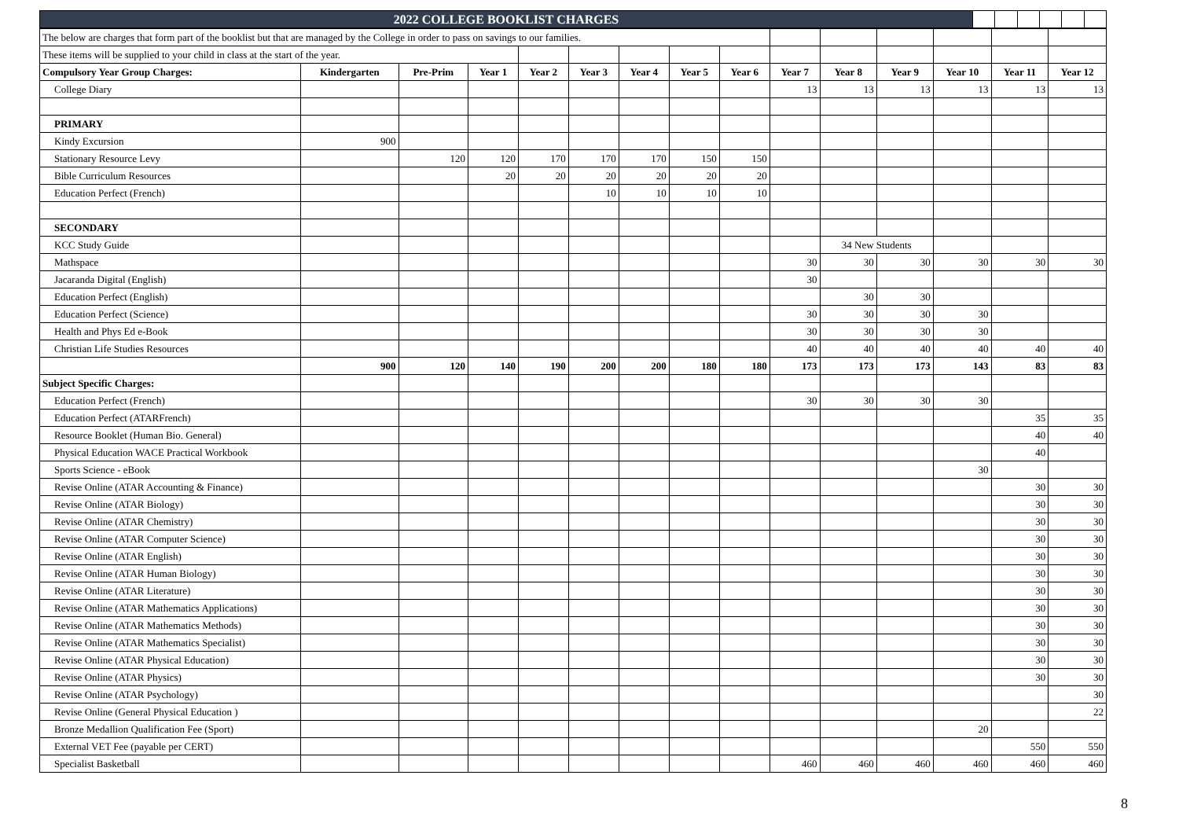| 2022 COLLEGE BOOKLIST CHARGES | | | | | | |
| The below are charges that form part of the booklist but that are managed by the College in order to pass on savings to our families. | | | | | | | | | | | | | | |
| These items will be supplied to your child in class at the start of the year. | | | | | | | | | | | | | | |
| Compulsory Year Group Charges: | Kindergarten | Pre-Prim | Year 1 | Year 2 | Year 3 | Year 4 | Year 5 | Year 6 | Year 7 | Year 8 | Year 9 | Year 10 | Year 11 | Year 12 |
| College Diary | | | | | | | | | 13 | 13 | 13 | 13 | 13 | 13 |
| PRIMARY | | | | | | | | | | | | | | |
| Kindy Excursion | 900 | | | | | | | | | | | | | |
| Stationary Resource Levy | | 120 | 120 | 170 | 170 | 170 | 150 | 150 | | | | | | |
| Bible Curriculum Resources | | | 20 | 20 | 20 | 20 | 20 | 20 | | | | | | |
| Education Perfect (French) | | | | | 10 | 10 | 10 | 10 | | | | | | |
| SECONDARY | | | | | | | | | | | | | | |
| KCC Study Guide | | | | | | | | | | 34 New Students | | | | |
| Mathspace | | | | | | | | | 30 | 30 | 30 | 30 | 30 | 30 |
| Jacaranda Digital (English) | | | | | | | | | 30 | | | | | |
| Education Perfect (English) | | | | | | | | | | 30 | 30 | | | |
| Education Perfect (Science) | | | | | | | | | 30 | 30 | 30 | 30 | | |
| Health and Phys Ed e-Book | | | | | | | | | 30 | 30 | 30 | 30 | | |
| Christian Life Studies Resources | | | | | | | | | 40 | 40 | 40 | 40 | 40 | 40 |
| | 900 | 120 | 140 | 190 | 200 | 200 | 180 | 180 | 173 | 173 | 173 | 143 | 83 | 83 |
| Subject Specific Charges: | | | | | | | | | | | | | | |
| Education Perfect (French) | | | | | | | | | 30 | 30 | 30 | 30 | | |
| Education Perfect (ATARFrench) | | | | | | | | | | | | | 35 | 35 |
| Resource Booklet (Human Bio. General) | | | | | | | | | | | | | 40 | 40 |
| Physical Education WACE Practical Workbook | | | | | | | | | | | | | 40 | |
| Sports Science - eBook | | | | | | | | | | | | 30 | | |
| Revise Online (ATAR Accounting & Finance) | | | | | | | | | | | | | 30 | 30 |
| Revise Online (ATAR Biology) | | | | | | | | | | | | | 30 | 30 |
| Revise Online (ATAR Chemistry) | | | | | | | | | | | | | 30 | 30 |
| Revise Online (ATAR Computer Science) | | | | | | | | | | | | | 30 | 30 |
| Revise Online (ATAR English) | | | | | | | | | | | | | 30 | 30 |
| Revise Online (ATAR Human Biology) | | | | | | | | | | | | | 30 | 30 |
| Revise Online (ATAR Literature) | | | | | | | | | | | | | 30 | 30 |
| Revise Online (ATAR Mathematics Applications) | | | | | | | | | | | | | 30 | 30 |
| Revise Online (ATAR Mathematics Methods) | | | | | | | | | | | | | 30 | 30 |
| Revise Online (ATAR Mathematics Specialist) | | | | | | | | | | | | | 30 | 30 |
| Revise Online (ATAR Physical Education) | | | | | | | | | | | | | 30 | 30 |
| Revise Online (ATAR Physics) | | | | | | | | | | | | | 30 | 30 |
| Revise Online (ATAR Psychology) | | | | | | | | | | | | | | 30 |
| Revise Online (General Physical Education ) | | | | | | | | | | | | | | 22 |
| Bronze Medallion Qualification Fee (Sport) | | | | | | | | | | | | 20 | | |
| External VET Fee (payable per CERT) | | | | | | | | | | | | | 550 | 550 |
| Specialist Basketball | | | | | | | | | 460 | 460 | 460 | 460 | 460 | 460 |
8